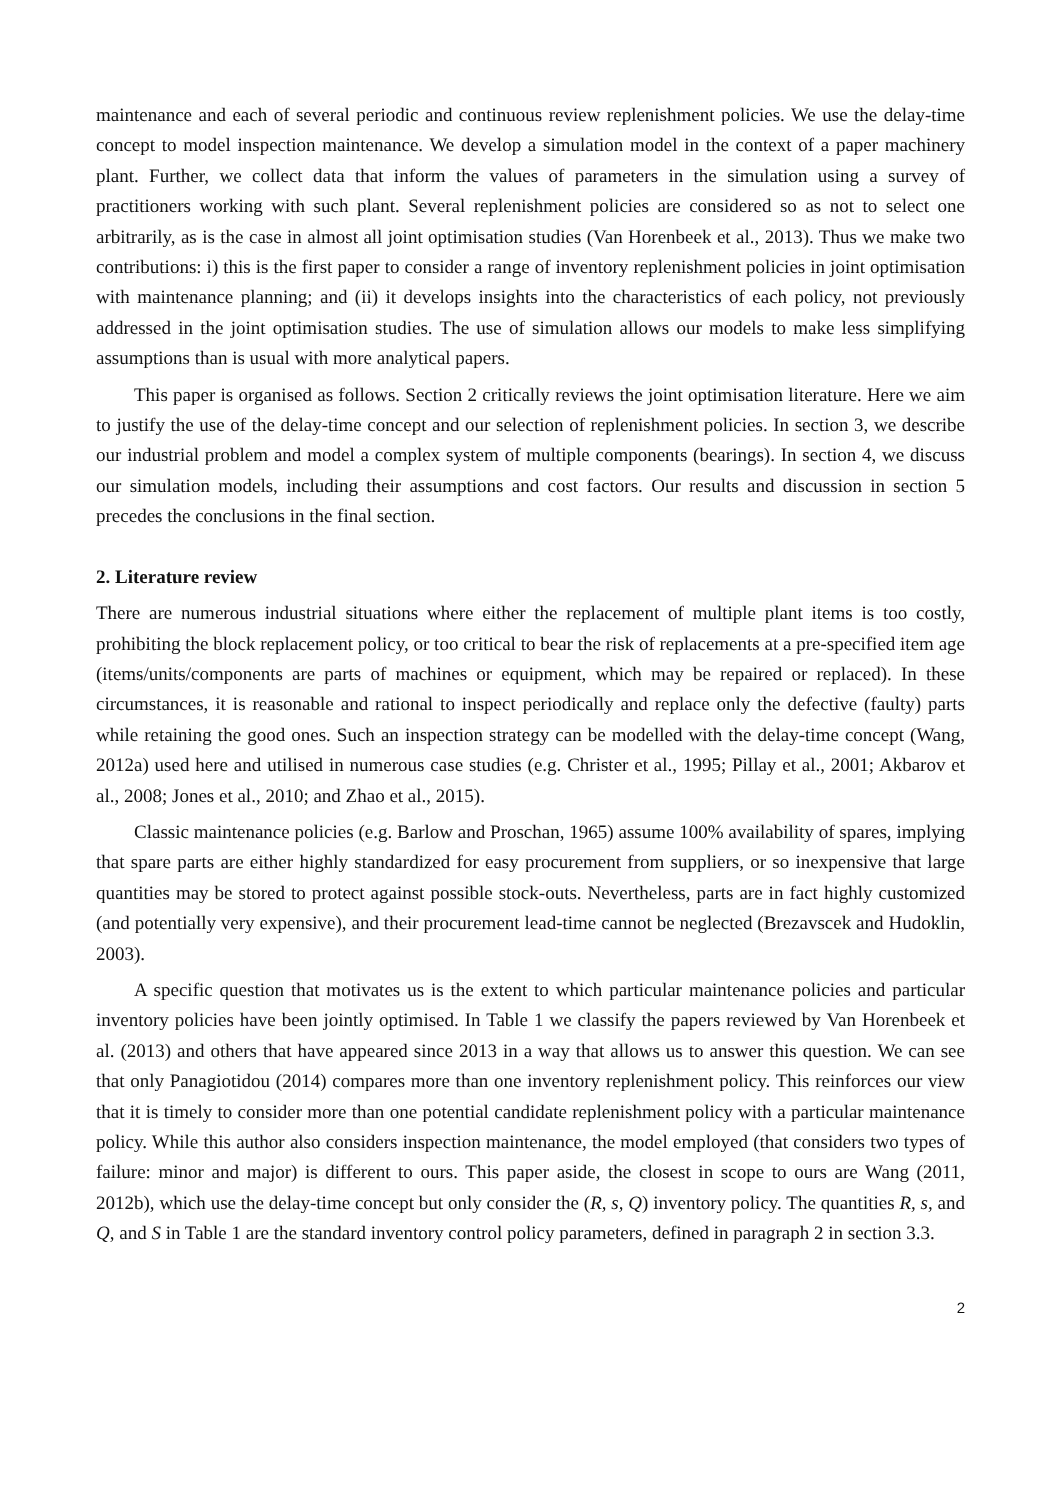maintenance and each of several periodic and continuous review replenishment policies. We use the delay-time concept to model inspection maintenance. We develop a simulation model in the context of a paper machinery plant. Further, we collect data that inform the values of parameters in the simulation using a survey of practitioners working with such plant. Several replenishment policies are considered so as not to select one arbitrarily, as is the case in almost all joint optimisation studies (Van Horenbeek et al., 2013). Thus we make two contributions: i) this is the first paper to consider a range of inventory replenishment policies in joint optimisation with maintenance planning; and (ii) it develops insights into the characteristics of each policy, not previously addressed in the joint optimisation studies. The use of simulation allows our models to make less simplifying assumptions than is usual with more analytical papers.
This paper is organised as follows. Section 2 critically reviews the joint optimisation literature. Here we aim to justify the use of the delay-time concept and our selection of replenishment policies. In section 3, we describe our industrial problem and model a complex system of multiple components (bearings). In section 4, we discuss our simulation models, including their assumptions and cost factors. Our results and discussion in section 5 precedes the conclusions in the final section.
2. Literature review
There are numerous industrial situations where either the replacement of multiple plant items is too costly, prohibiting the block replacement policy, or too critical to bear the risk of replacements at a pre-specified item age (items/units/components are parts of machines or equipment, which may be repaired or replaced). In these circumstances, it is reasonable and rational to inspect periodically and replace only the defective (faulty) parts while retaining the good ones. Such an inspection strategy can be modelled with the delay-time concept (Wang, 2012a) used here and utilised in numerous case studies (e.g. Christer et al., 1995; Pillay et al., 2001; Akbarov et al., 2008; Jones et al., 2010; and Zhao et al., 2015).
Classic maintenance policies (e.g. Barlow and Proschan, 1965) assume 100% availability of spares, implying that spare parts are either highly standardized for easy procurement from suppliers, or so inexpensive that large quantities may be stored to protect against possible stock-outs. Nevertheless, parts are in fact highly customized (and potentially very expensive), and their procurement lead-time cannot be neglected (Brezavscek and Hudoklin, 2003).
A specific question that motivates us is the extent to which particular maintenance policies and particular inventory policies have been jointly optimised. In Table 1 we classify the papers reviewed by Van Horenbeek et al. (2013) and others that have appeared since 2013 in a way that allows us to answer this question. We can see that only Panagiotidou (2014) compares more than one inventory replenishment policy. This reinforces our view that it is timely to consider more than one potential candidate replenishment policy with a particular maintenance policy. While this author also considers inspection maintenance, the model employed (that considers two types of failure: minor and major) is different to ours. This paper aside, the closest in scope to ours are Wang (2011, 2012b), which use the delay-time concept but only consider the (R, s, Q) inventory policy. The quantities R, s, and Q, and S in Table 1 are the standard inventory control policy parameters, defined in paragraph 2 in section 3.3.
2